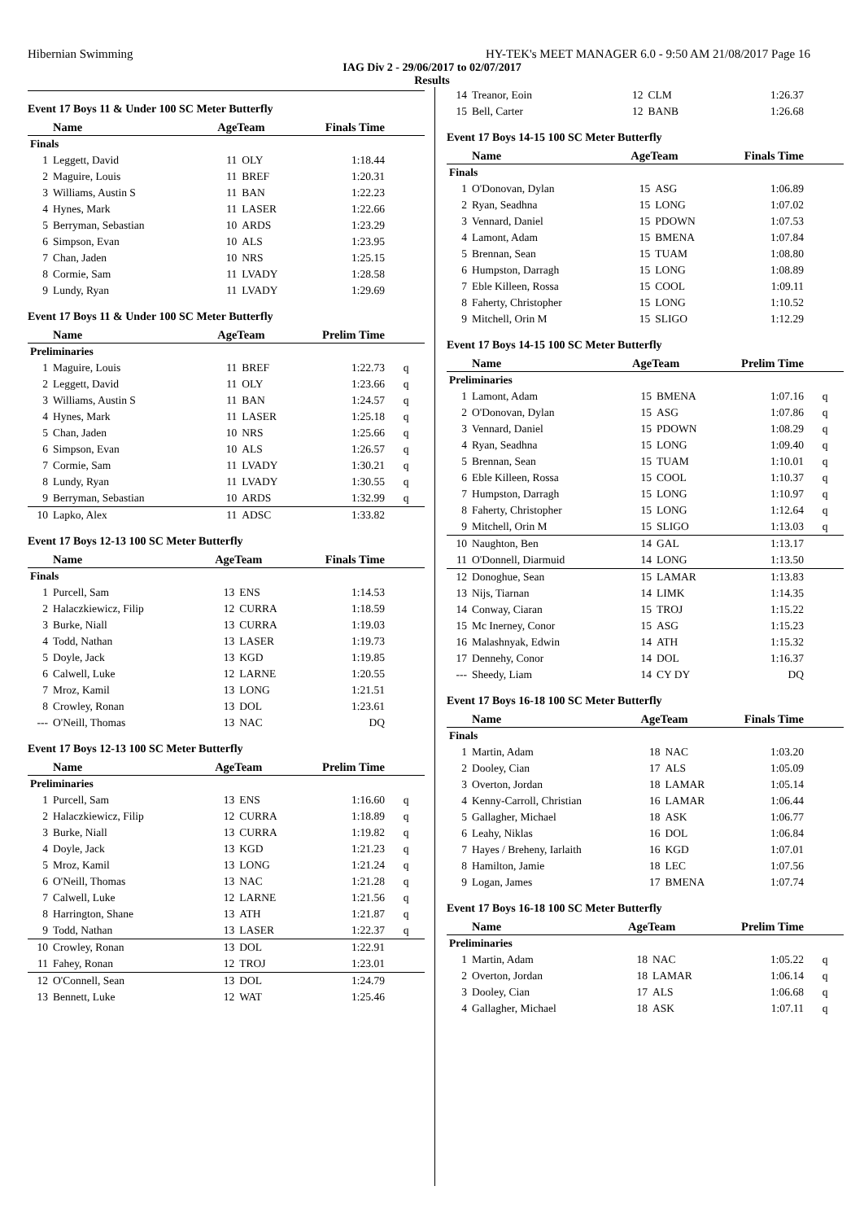Hibernian Swimming HY-TEK's MEET MANAGER 6.0 - 9:50 AM 21/08/2017 Page 16
IAG Div 2 - 29/06/2017 to 02/07/2017
Results
Event 17 Boys 11 & Under 100 SC Meter Butterfly
| | Name | AgeTeam | | Finals Time | |
| --- | --- | --- | --- | --- | --- |
| Finals | | | | | |
| 1 | Leggett, David | 11 | OLY | 1:18.44 | |
| 2 | Maguire, Louis | 11 | BREF | 1:20.31 | |
| 3 | Williams, Austin S | 11 | BAN | 1:22.23 | |
| 4 | Hynes, Mark | 11 | LASER | 1:22.66 | |
| 5 | Berryman, Sebastian | 10 | ARDS | 1:23.29 | |
| 6 | Simpson, Evan | 10 | ALS | 1:23.95 | |
| 7 | Chan, Jaden | 10 | NRS | 1:25.15 | |
| 8 | Cormie, Sam | 11 | LVADY | 1:28.58 | |
| 9 | Lundy, Ryan | 11 | LVADY | 1:29.69 | |
Event 17 Boys 11 & Under 100 SC Meter Butterfly
| | Name | AgeTeam | | Prelim Time | |
| --- | --- | --- | --- | --- | --- |
| Preliminaries | | | | | |
| 1 | Maguire, Louis | 11 | BREF | 1:22.73 | q |
| 2 | Leggett, David | 11 | OLY | 1:23.66 | q |
| 3 | Williams, Austin S | 11 | BAN | 1:24.57 | q |
| 4 | Hynes, Mark | 11 | LASER | 1:25.18 | q |
| 5 | Chan, Jaden | 10 | NRS | 1:25.66 | q |
| 6 | Simpson, Evan | 10 | ALS | 1:26.57 | q |
| 7 | Cormie, Sam | 11 | LVADY | 1:30.21 | q |
| 8 | Lundy, Ryan | 11 | LVADY | 1:30.55 | q |
| 9 | Berryman, Sebastian | 10 | ARDS | 1:32.99 | q |
| 10 | Lapko, Alex | 11 | ADSC | 1:33.82 | |
Event 17 Boys 12-13 100 SC Meter Butterfly
| | Name | AgeTeam | | Finals Time | |
| --- | --- | --- | --- | --- | --- |
| Finals | | | | | |
| 1 | Purcell, Sam | 13 | ENS | 1:14.53 | |
| 2 | Halaczkiewicz, Filip | 12 | CURRA | 1:18.59 | |
| 3 | Burke, Niall | 13 | CURRA | 1:19.03 | |
| 4 | Todd, Nathan | 13 | LASER | 1:19.73 | |
| 5 | Doyle, Jack | 13 | KGD | 1:19.85 | |
| 6 | Calwell, Luke | 12 | LARNE | 1:20.55 | |
| 7 | Mroz, Kamil | 13 | LONG | 1:21.51 | |
| 8 | Crowley, Ronan | 13 | DOL | 1:23.61 | |
| --- | O'Neill, Thomas | 13 | NAC | DQ | |
Event 17 Boys 12-13 100 SC Meter Butterfly
| | Name | AgeTeam | | Prelim Time | |
| --- | --- | --- | --- | --- | --- |
| Preliminaries | | | | | |
| 1 | Purcell, Sam | 13 | ENS | 1:16.60 | q |
| 2 | Halaczkiewicz, Filip | 12 | CURRA | 1:18.89 | q |
| 3 | Burke, Niall | 13 | CURRA | 1:19.82 | q |
| 4 | Doyle, Jack | 13 | KGD | 1:21.23 | q |
| 5 | Mroz, Kamil | 13 | LONG | 1:21.24 | q |
| 6 | O'Neill, Thomas | 13 | NAC | 1:21.28 | q |
| 7 | Calwell, Luke | 12 | LARNE | 1:21.56 | q |
| 8 | Harrington, Shane | 13 | ATH | 1:21.87 | q |
| 9 | Todd, Nathan | 13 | LASER | 1:22.37 | q |
| 10 | Crowley, Ronan | 13 | DOL | 1:22.91 | |
| 11 | Fahey, Ronan | 12 | TROJ | 1:23.01 | |
| 12 | O'Connell, Sean | 13 | DOL | 1:24.79 | |
| 13 | Bennett, Luke | 12 | WAT | 1:25.46 | |
| 14 | Treanor, Eoin | 12 | CLM | 1:26.37 | |
| 15 | Bell, Carter | 12 | BANB | 1:26.68 | |
Event 17 Boys 14-15 100 SC Meter Butterfly
| | Name | AgeTeam | | Finals Time | |
| --- | --- | --- | --- | --- | --- |
| Finals | | | | | |
| 1 | O'Donovan, Dylan | 15 | ASG | 1:06.89 | |
| 2 | Ryan, Seadhna | 15 | LONG | 1:07.02 | |
| 3 | Vennard, Daniel | 15 | PDOWN | 1:07.53 | |
| 4 | Lamont, Adam | 15 | BMENA | 1:07.84 | |
| 5 | Brennan, Sean | 15 | TUAM | 1:08.80 | |
| 6 | Humpston, Darragh | 15 | LONG | 1:08.89 | |
| 7 | Eble Killeen, Rossa | 15 | COOL | 1:09.11 | |
| 8 | Faherty, Christopher | 15 | LONG | 1:10.52 | |
| 9 | Mitchell, Orin M | 15 | SLIGO | 1:12.29 | |
Event 17 Boys 14-15 100 SC Meter Butterfly
| | Name | AgeTeam | | Prelim Time | |
| --- | --- | --- | --- | --- | --- |
| Preliminaries | | | | | |
| 1 | Lamont, Adam | 15 | BMENA | 1:07.16 | q |
| 2 | O'Donovan, Dylan | 15 | ASG | 1:07.86 | q |
| 3 | Vennard, Daniel | 15 | PDOWN | 1:08.29 | q |
| 4 | Ryan, Seadhna | 15 | LONG | 1:09.40 | q |
| 5 | Brennan, Sean | 15 | TUAM | 1:10.01 | q |
| 6 | Eble Killeen, Rossa | 15 | COOL | 1:10.37 | q |
| 7 | Humpston, Darragh | 15 | LONG | 1:10.97 | q |
| 8 | Faherty, Christopher | 15 | LONG | 1:12.64 | q |
| 9 | Mitchell, Orin M | 15 | SLIGO | 1:13.03 | q |
| 10 | Naughton, Ben | 14 | GAL | 1:13.17 | |
| 11 | O'Donnell, Diarmuid | 14 | LONG | 1:13.50 | |
| 12 | Donoghue, Sean | 15 | LAMAR | 1:13.83 | |
| 13 | Nijs, Tiarnan | 14 | LIMK | 1:14.35 | |
| 14 | Conway, Ciaran | 15 | TROJ | 1:15.22 | |
| 15 | Mc Inerney, Conor | 15 | ASG | 1:15.23 | |
| 16 | Malashnyak, Edwin | 14 | ATH | 1:15.32 | |
| 17 | Dennehy, Conor | 14 | DOL | 1:16.37 | |
| --- | Sheedy, Liam | 14 | CY DY | DQ | |
Event 17 Boys 16-18 100 SC Meter Butterfly
| | Name | AgeTeam | | Finals Time | |
| --- | --- | --- | --- | --- | --- |
| Finals | | | | | |
| 1 | Martin, Adam | 18 | NAC | 1:03.20 | |
| 2 | Dooley, Cian | 17 | ALS | 1:05.09 | |
| 3 | Overton, Jordan | 18 | LAMAR | 1:05.14 | |
| 4 | Kenny-Carroll, Christian | 16 | LAMAR | 1:06.44 | |
| 5 | Gallagher, Michael | 18 | ASK | 1:06.77 | |
| 6 | Leahy, Niklas | 16 | DOL | 1:06.84 | |
| 7 | Hayes / Breheny, Iarlaith | 16 | KGD | 1:07.01 | |
| 8 | Hamilton, Jamie | 18 | LEC | 1:07.56 | |
| 9 | Logan, James | 17 | BMENA | 1:07.74 | |
Event 17 Boys 16-18 100 SC Meter Butterfly
| | Name | AgeTeam | | Prelim Time | |
| --- | --- | --- | --- | --- | --- |
| Preliminaries | | | | | |
| 1 | Martin, Adam | 18 | NAC | 1:05.22 | q |
| 2 | Overton, Jordan | 18 | LAMAR | 1:06.14 | q |
| 3 | Dooley, Cian | 17 | ALS | 1:06.68 | q |
| 4 | Gallagher, Michael | 18 | ASK | 1:07.11 | q |